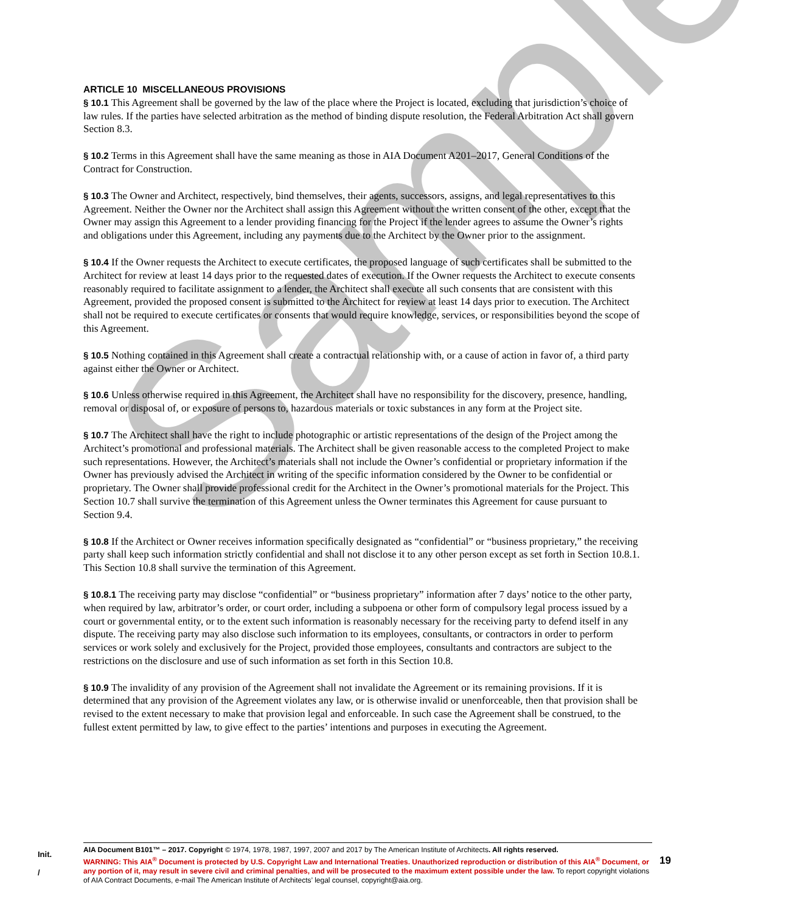Sample
ARTICLE 10 MISCELLANEOUS PROVISIONS
§ 10.1 This Agreement shall be governed by the law of the place where the Project is located, excluding that jurisdiction’s choice of law rules. If the parties have selected arbitration as the method of binding dispute resolution, the Federal Arbitration Act shall govern Section 8.3.
§ 10.2 Terms in this Agreement shall have the same meaning as those in AIA Document A201–2017, General Conditions of the Contract for Construction.
§ 10.3 The Owner and Architect, respectively, bind themselves, their agents, successors, assigns, and legal representatives to this Agreement. Neither the Owner nor the Architect shall assign this Agreement without the written consent of the other, except that the Owner may assign this Agreement to a lender providing financing for the Project if the lender agrees to assume the Owner’s rights and obligations under this Agreement, including any payments due to the Architect by the Owner prior to the assignment.
§ 10.4 If the Owner requests the Architect to execute certificates, the proposed language of such certificates shall be submitted to the Architect for review at least 14 days prior to the requested dates of execution. If the Owner requests the Architect to execute consents reasonably required to facilitate assignment to a lender, the Architect shall execute all such consents that are consistent with this Agreement, provided the proposed consent is submitted to the Architect for review at least 14 days prior to execution. The Architect shall not be required to execute certificates or consents that would require knowledge, services, or responsibilities beyond the scope of this Agreement.
§ 10.5 Nothing contained in this Agreement shall create a contractual relationship with, or a cause of action in favor of, a third party against either the Owner or Architect.
§ 10.6 Unless otherwise required in this Agreement, the Architect shall have no responsibility for the discovery, presence, handling, removal or disposal of, or exposure of persons to, hazardous materials or toxic substances in any form at the Project site.
§ 10.7 The Architect shall have the right to include photographic or artistic representations of the design of the Project among the Architect’s promotional and professional materials. The Architect shall be given reasonable access to the completed Project to make such representations. However, the Architect’s materials shall not include the Owner’s confidential or proprietary information if the Owner has previously advised the Architect in writing of the specific information considered by the Owner to be confidential or proprietary. The Owner shall provide professional credit for the Architect in the Owner’s promotional materials for the Project. This Section 10.7 shall survive the termination of this Agreement unless the Owner terminates this Agreement for cause pursuant to Section 9.4.
§ 10.8 If the Architect or Owner receives information specifically designated as “confidential” or “business proprietary,” the receiving party shall keep such information strictly confidential and shall not disclose it to any other person except as set forth in Section 10.8.1. This Section 10.8 shall survive the termination of this Agreement.
§ 10.8.1 The receiving party may disclose “confidential” or “business proprietary” information after 7 days’ notice to the other party, when required by law, arbitrator’s order, or court order, including a subpoena or other form of compulsory legal process issued by a court or governmental entity, or to the extent such information is reasonably necessary for the receiving party to defend itself in any dispute. The receiving party may also disclose such information to its employees, consultants, or contractors in order to perform services or work solely and exclusively for the Project, provided those employees, consultants and contractors are subject to the restrictions on the disclosure and use of such information as set forth in this Section 10.8.
§ 10.9 The invalidity of any provision of the Agreement shall not invalidate the Agreement or its remaining provisions. If it is determined that any provision of the Agreement violates any law, or is otherwise invalid or unenforceable, then that provision shall be revised to the extent necessary to make that provision legal and enforceable. In such case the Agreement shall be construed, to the fullest extent permitted by law, to give effect to the parties’ intentions and purposes in executing the Agreement.
Init.
/
AIA Document B101™ – 2017. Copyright © 1974, 1978, 1987, 1997, 2007 and 2017 by The American Institute of Architects. All rights reserved.
WARNING: This AIA<sup>®</sup> Document is protected by U.S. Copyright Law and International Treaties. Unauthorized reproduction or distribution of this AIA<sup>®</sup> Document, or any portion of it, may result in severe civil and criminal penalties, and will be prosecuted to the maximum extent possible under the law. To report copyright violations of AIA Contract Documents, e-mail The American Institute of Architects’ legal counsel, copyright@aia.org.
19